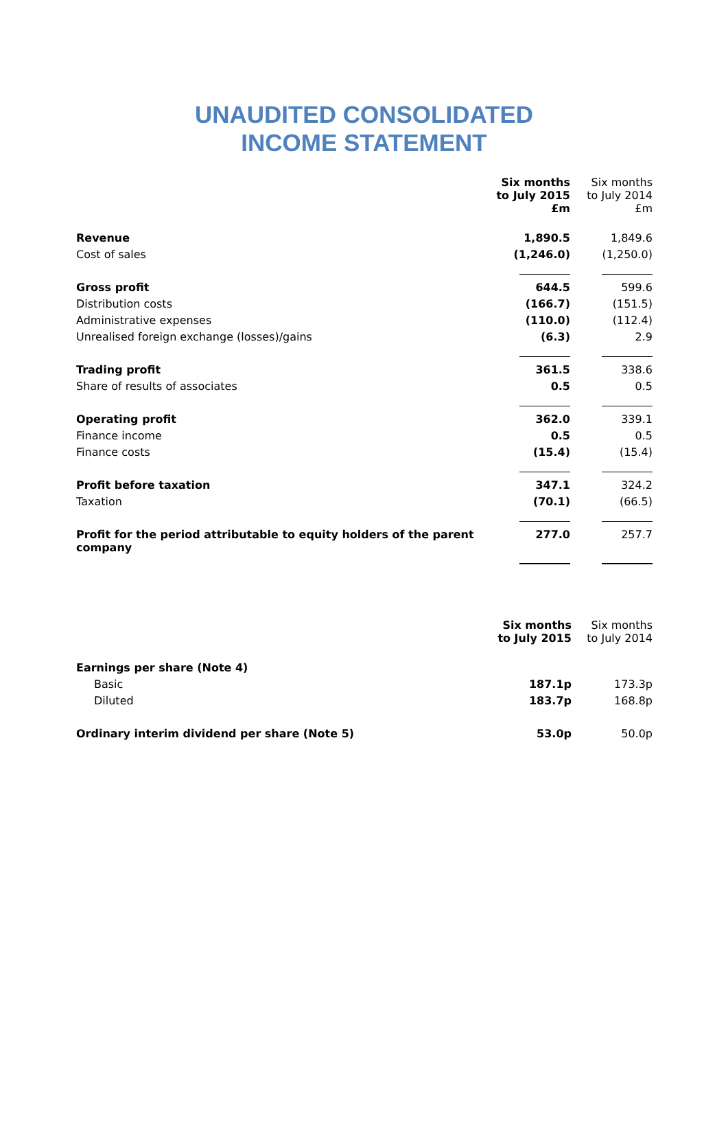UNAUDITED CONSOLIDATED
INCOME STATEMENT
| | Six months to July 2015 £m | Six months to July 2014 £m |
| --- | --- | --- |
| Revenue | 1,890.5 | 1,849.6 |
| Cost of sales | (1,246.0) | (1,250.0) |
| Gross profit | 644.5 | 599.6 |
| Distribution costs | (166.7) | (151.5) |
| Administrative expenses | (110.0) | (112.4) |
| Unrealised foreign exchange (losses)/gains | (6.3) | 2.9 |
| Trading profit | 361.5 | 338.6 |
| Share of results of associates | 0.5 | 0.5 |
| Operating profit | 362.0 | 339.1 |
| Finance income | 0.5 | 0.5 |
| Finance costs | (15.4) | (15.4) |
| Profit before taxation | 347.1 | 324.2 |
| Taxation | (70.1) | (66.5) |
| Profit for the period attributable to equity holders of the parent company | 277.0 | 257.7 |
| | Six months to July 2015 | Six months to July 2014 |
| --- | --- | --- |
| Earnings per share (Note 4) | | |
| Basic | 187.1p | 173.3p |
| Diluted | 183.7p | 168.8p |
| Ordinary interim dividend per share (Note 5) | 53.0p | 50.0p |